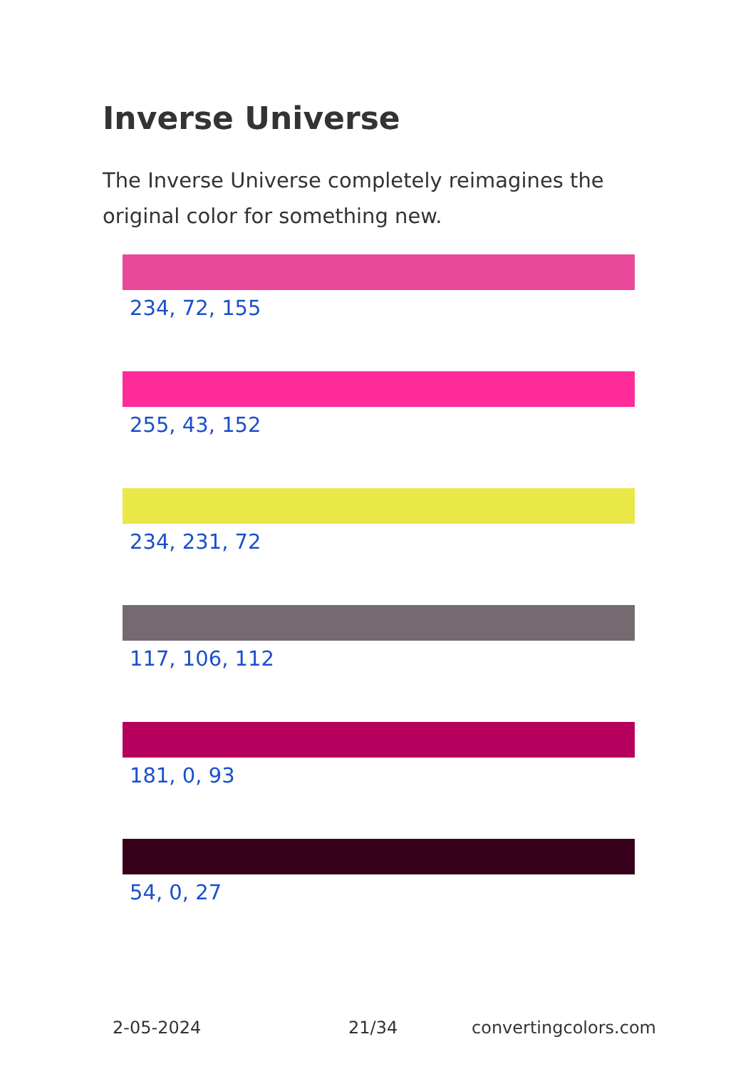Inverse Universe
The Inverse Universe completely reimagines the original color for something new.
234, 72, 155
255, 43, 152
234, 231, 72
117, 106, 112
181, 0, 93
54, 0, 27
2-05-2024 21/34 convertingcolors.com